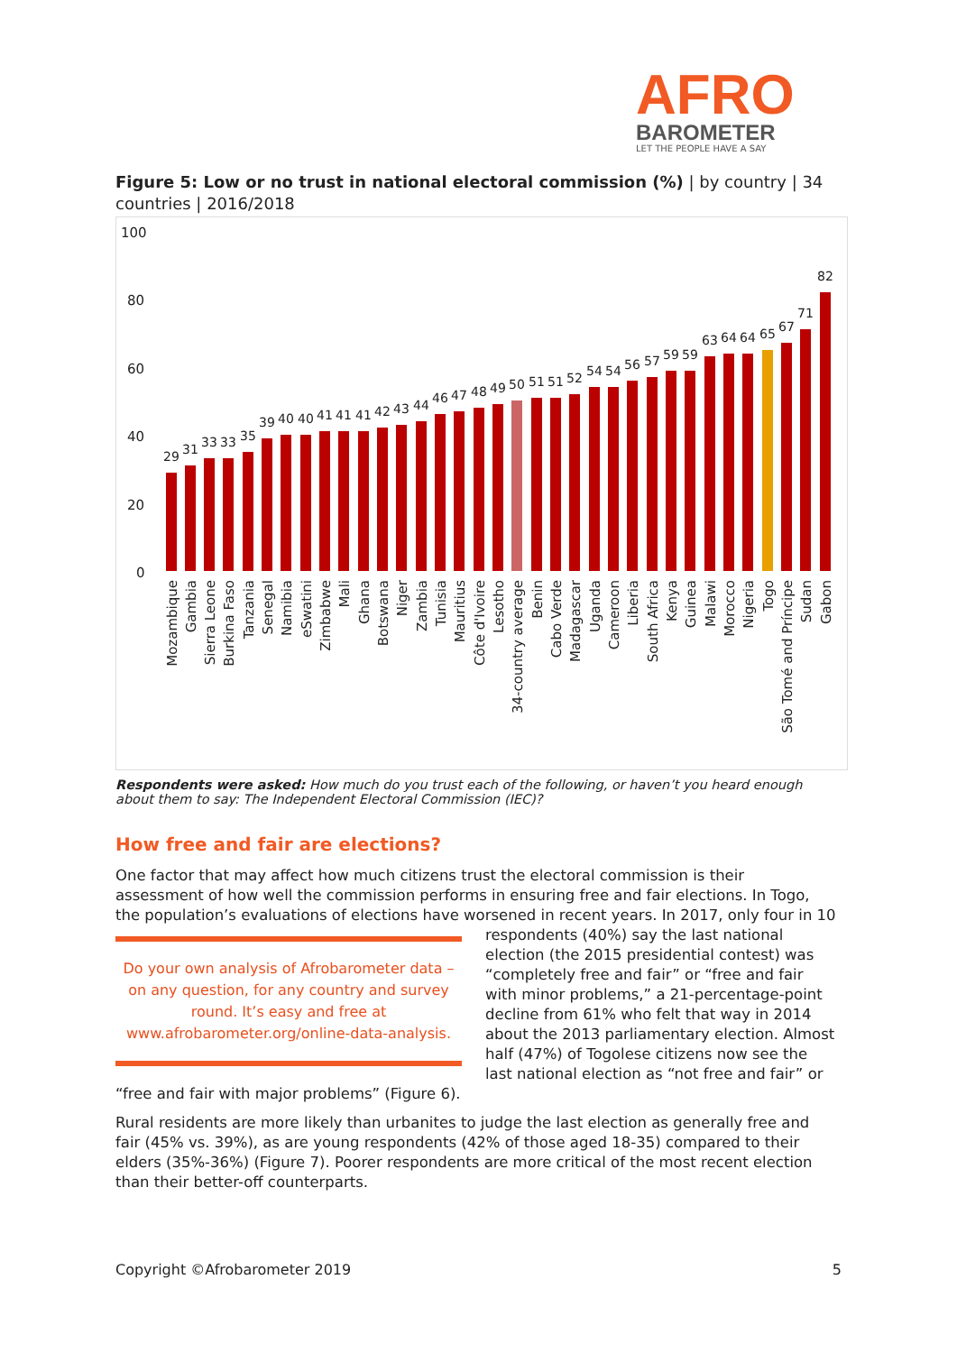AFRO
BAROMETER
LET THE PEOPLE HAVE A SAY
Figure 5: Low or no trust in national electoral commission (%) | by country | 34 countries | 2016/2018
100
80
60
40
20
0
29
31
33
33
35
39
40
40
41
41
41
42
43
44
46
47
48
49
50
51
51
52
54
54
56
57
59
59
63
64
64
65
67
71
82
Mozambique
Gambia
Sierra Leone
Burkina Faso
Tanzania
Senegal
Namibia
eSwatini
Zimbabwe
Mali
Ghana
Botswana
Niger
Zambia
Tunisia
Mauritius
Côte d'Ivoire
Lesotho
34-country average
Benin
Cabo Verde
Madagascar
Uganda
Cameroon
Liberia
South Africa
Kenya
Guinea
Malawi
Morocco
Nigeria
Togo
São Tomé and Príncipe
Sudan
Gabon
Respondents were asked: How much do you trust each of the following, or haven’t you heard enough about them to say: The Independent Electoral Commission (IEC)?
How free and fair are elections?
One factor that may affect how much citizens trust the electoral commission is their assessment of how well the commission performs in ensuring free and fair elections. In Togo, the population’s evaluations of elections have worsened in recent years. In 2017, only four in Do your own analysis of Afrobarometer data – on any question, for any country and survey round. It’s easy and free at www.afrobarometer.org/online-data-analysis. 10 respondents (40%) say the last national election (the 2015 presidential contest) was “completely free and fair” or “free and fair with minor problems,” a 21-percentage-point decline from 61% who felt that way in 2014 about the 2013 parliamentary election. Almost half (47%) of Togolese citizens now see the last national election as “not free and fair” or “free and fair with major problems” (Figure 6).
Rural residents are more likely than urbanites to judge the last election as generally free and fair (45% vs. 39%), as are young respondents (42% of those aged 18-35) compared to their elders (35%-36%) (Figure 7). Poorer respondents are more critical of the most recent election than their better-off counterparts.
Copyright ©Afrobarometer 2019 5